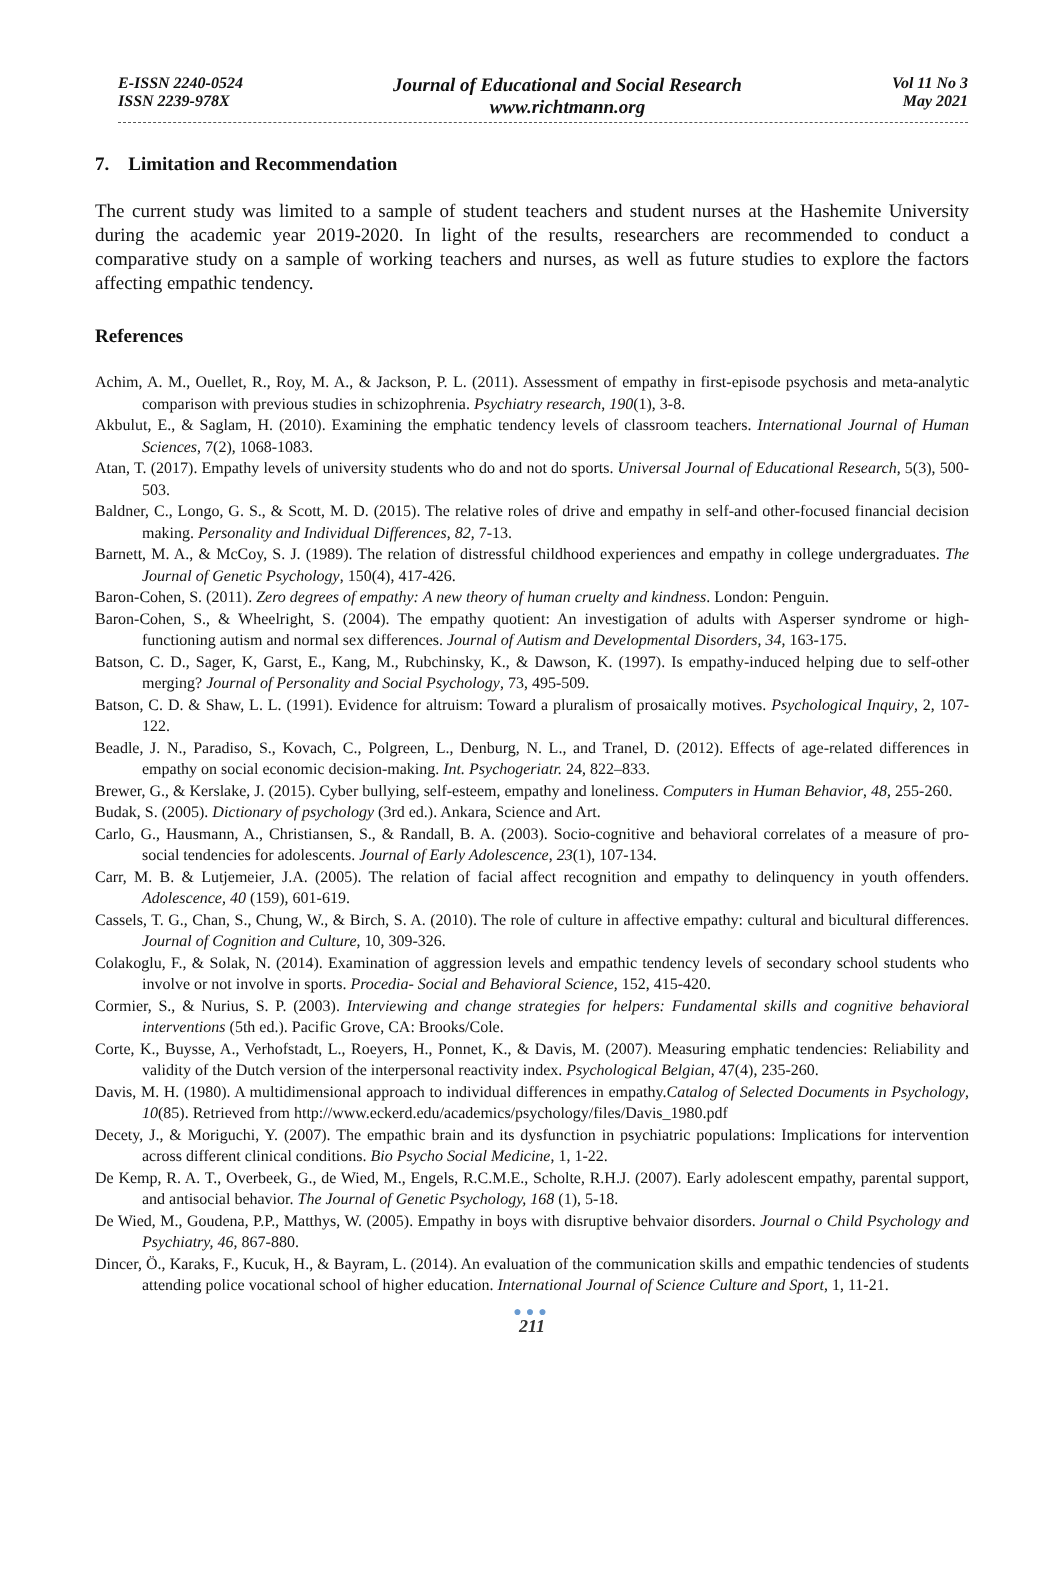E-ISSN 2240-0524
ISSN 2239-978X
Journal of Educational and Social Research
www.richtmann.org
Vol 11 No 3
May 2021
7. Limitation and Recommendation
The current study was limited to a sample of student teachers and student nurses at the Hashemite University during the academic year 2019-2020. In light of the results, researchers are recommended to conduct a comparative study on a sample of working teachers and nurses, as well as future studies to explore the factors affecting empathic tendency.
References
Achim, A. M., Ouellet, R., Roy, M. A., & Jackson, P. L. (2011). Assessment of empathy in first-episode psychosis and meta-analytic comparison with previous studies in schizophrenia. Psychiatry research, 190(1), 3-8.
Akbulut, E., & Saglam, H. (2010). Examining the emphatic tendency levels of classroom teachers. International Journal of Human Sciences, 7(2), 1068-1083.
Atan, T. (2017). Empathy levels of university students who do and not do sports. Universal Journal of Educational Research, 5(3), 500-503.
Baldner, C., Longo, G. S., & Scott, M. D. (2015). The relative roles of drive and empathy in self-and other-focused financial decision making. Personality and Individual Differences, 82, 7-13.
Barnett, M. A., & McCoy, S. J. (1989). The relation of distressful childhood experiences and empathy in college undergraduates. The Journal of Genetic Psychology, 150(4), 417-426.
Baron-Cohen, S. (2011). Zero degrees of empathy: A new theory of human cruelty and kindness. London: Penguin.
Baron-Cohen, S., & Wheelright, S. (2004). The empathy quotient: An investigation of adults with Asperser syndrome or high-functioning autism and normal sex differences. Journal of Autism and Developmental Disorders, 34, 163-175.
Batson, C. D., Sager, K, Garst, E., Kang, M., Rubchinsky, K., & Dawson, K. (1997). Is empathy-induced helping due to self-other merging? Journal of Personality and Social Psychology, 73, 495-509.
Batson, C. D. & Shaw, L. L. (1991). Evidence for altruism: Toward a pluralism of prosaically motives. Psychological Inquiry, 2, 107-122.
Beadle, J. N., Paradiso, S., Kovach, C., Polgreen, L., Denburg, N. L., and Tranel, D. (2012). Effects of age-related differences in empathy on social economic decision-making. Int. Psychogeriatr. 24, 822–833.
Brewer, G., & Kerslake, J. (2015). Cyber bullying, self-esteem, empathy and loneliness. Computers in Human Behavior, 48, 255-260.
Budak, S. (2005). Dictionary of psychology (3rd ed.). Ankara, Science and Art.
Carlo, G., Hausmann, A., Christiansen, S., & Randall, B. A. (2003). Socio-cognitive and behavioral correlates of a measure of pro-social tendencies for adolescents. Journal of Early Adolescence, 23(1), 107-134.
Carr, M. B. & Lutjemeier, J.A. (2005). The relation of facial affect recognition and empathy to delinquency in youth offenders. Adolescence, 40 (159), 601-619.
Cassels, T. G., Chan, S., Chung, W., & Birch, S. A. (2010). The role of culture in affective empathy: cultural and bicultural differences. Journal of Cognition and Culture, 10, 309-326.
Colakoglu, F., & Solak, N. (2014). Examination of aggression levels and empathic tendency levels of secondary school students who involve or not involve in sports. Procedia- Social and Behavioral Science, 152, 415-420.
Cormier, S., & Nurius, S. P. (2003). Interviewing and change strategies for helpers: Fundamental skills and cognitive behavioral interventions (5th ed.). Pacific Grove, CA: Brooks/Cole.
Corte, K., Buysse, A., Verhofstadt, L., Roeyers, H., Ponnet, K., & Davis, M. (2007). Measuring emphatic tendencies: Reliability and validity of the Dutch version of the interpersonal reactivity index. Psychological Belgian, 47(4), 235-260.
Davis, M. H. (1980). A multidimensional approach to individual differences in empathy.Catalog of Selected Documents in Psychology, 10(85). Retrieved from http://www.eckerd.edu/academics/psychology/files/Davis_1980.pdf
Decety, J., & Moriguchi, Y. (2007). The empathic brain and its dysfunction in psychiatric populations: Implications for intervention across different clinical conditions. Bio Psycho Social Medicine, 1, 1-22.
De Kemp, R. A. T., Overbeek, G., de Wied, M., Engels, R.C.M.E., Scholte, R.H.J. (2007). Early adolescent empathy, parental support, and antisocial behavior. The Journal of Genetic Psychology, 168 (1), 5-18.
De Wied, M., Goudena, P.P., Matthys, W. (2005). Empathy in boys with disruptive behvaior disorders. Journal o Child Psychology and Psychiatry, 46, 867-880.
Dincer, Ö., Karaks, F., Kucuk, H., & Bayram, L. (2014). An evaluation of the communication skills and empathic tendencies of students attending police vocational school of higher education. International Journal of Science Culture and Sport, 1, 11-21.
●●●
211